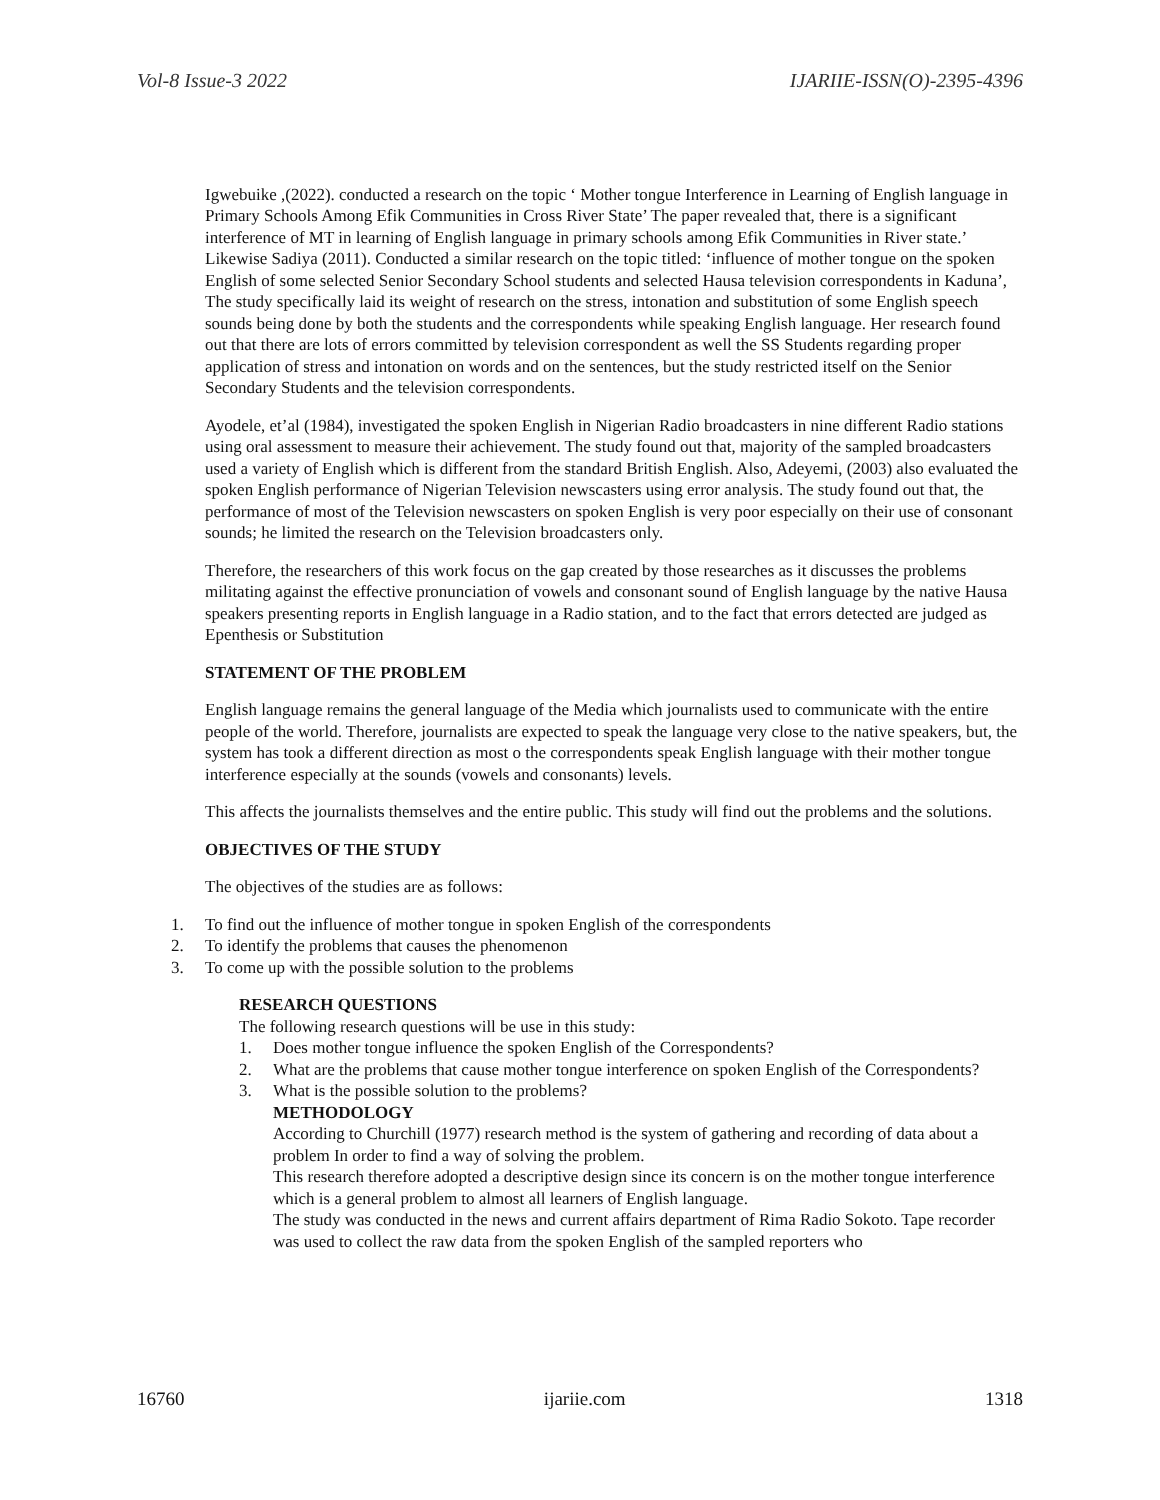Vol-8 Issue-3 2022 IJARIIE-ISSN(O)-2395-4396
Igwebuike ,(2022). conducted a research on the topic ‘ Mother tongue Interference in Learning of English language in Primary Schools Among Efik Communities in Cross River State’ The paper revealed that, there is a significant interference of MT in learning of English language in primary schools among Efik Communities in River state.’ Likewise Sadiya (2011). Conducted a similar research on the topic titled: ‘influence of mother tongue on the spoken English of some selected Senior Secondary School students and selected Hausa television correspondents in Kaduna’, The study specifically laid its weight of research on the stress, intonation and substitution of some English speech sounds being done by both the students and the correspondents while speaking English language. Her research found out that there are lots of errors committed by television correspondent as well the SS Students regarding proper application of stress and intonation on words and on the sentences, but the study restricted itself on the Senior Secondary Students and the television correspondents.
Ayodele, et’al (1984), investigated the spoken English in Nigerian Radio broadcasters in nine different Radio stations using oral assessment to measure their achievement. The study found out that, majority of the sampled broadcasters used a variety of English which is different from the standard British English. Also, Adeyemi, (2003) also evaluated the spoken English performance of Nigerian Television newscasters using error analysis. The study found out that, the performance of most of the Television newscasters on spoken English is very poor especially on their use of consonant sounds; he limited the research on the Television broadcasters only.
Therefore, the researchers of this work focus on the gap created by those researches as it discusses the problems militating against the effective pronunciation of vowels and consonant sound of English language by the native Hausa speakers presenting reports in English language in a Radio station, and to the fact that errors detected are judged as Epenthesis or Substitution
STATEMENT OF THE PROBLEM
English language remains the general language of the Media which journalists used to communicate with the entire people of the world. Therefore, journalists are expected to speak the language very close to the native speakers, but, the system has took a different direction as most o the correspondents speak English language with their mother tongue interference especially at the sounds (vowels and consonants) levels.
This affects the journalists themselves and the entire public. This study will find out the problems and the solutions.
OBJECTIVES OF THE STUDY
The objectives of the studies are as follows:
1. To find out the influence of mother tongue in spoken English of the correspondents
2. To identify the problems that causes the phenomenon
3. To come up with the possible solution to the problems
RESEARCH QUESTIONS
The following research questions will be use in this study:
1. Does mother tongue influence the spoken English of the Correspondents?
2. What are the problems that cause mother tongue interference on spoken English of the Correspondents?
3. What is the possible solution to the problems?
METHODOLOGY
According to Churchill (1977) research method is the system of gathering and recording of data about a problem In order to find a way of solving the problem.
This research therefore adopted a descriptive design since its concern is on the mother tongue interference which is a general problem to almost all learners of English language.
The study was conducted in the news and current affairs department of Rima Radio Sokoto. Tape recorder was used to collect the raw data from the spoken English of the sampled reporters who
16760 ijariie.com 1318